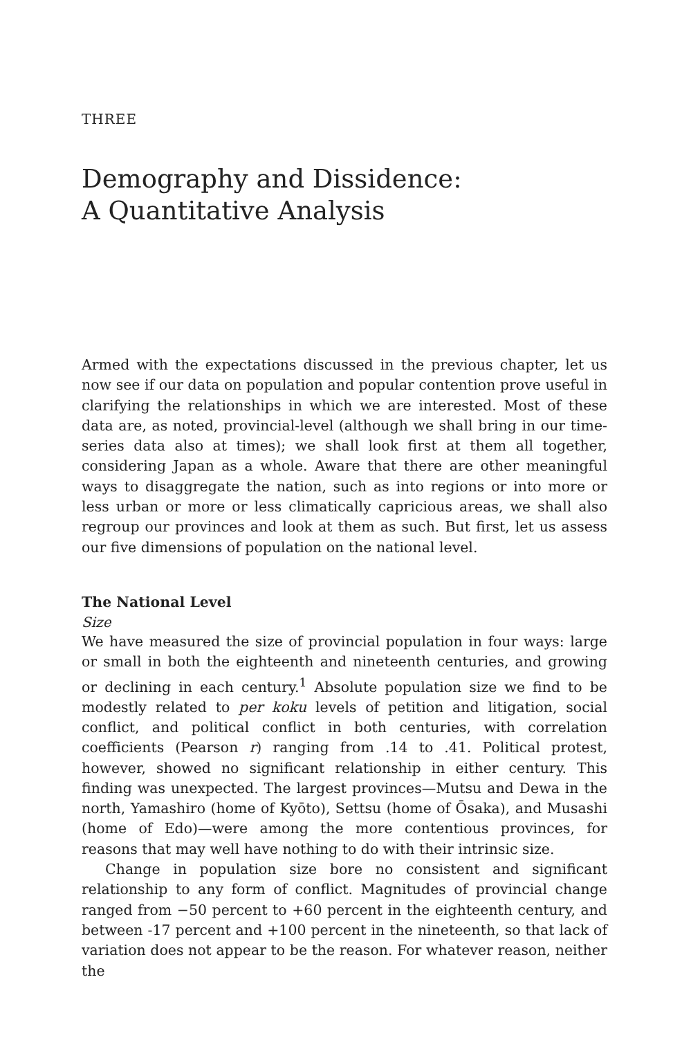THREE
Demography and Dissidence:
A Quantitative Analysis
Armed with the expectations discussed in the previous chapter, let us now see if our data on population and popular contention prove useful in clarifying the relationships in which we are interested. Most of these data are, as noted, provincial-level (although we shall bring in our time-series data also at times); we shall look first at them all together, considering Japan as a whole. Aware that there are other meaningful ways to disaggregate the nation, such as into regions or into more or less urban or more or less climatically capricious areas, we shall also regroup our provinces and look at them as such. But first, let us assess our five dimensions of population on the national level.
The National Level
Size
We have measured the size of provincial population in four ways: large or small in both the eighteenth and nineteenth centuries, and growing or declining in each century.<sup>1</sup> Absolute population size we find to be modestly related to per koku levels of petition and litigation, social conflict, and political conflict in both centuries, with correlation coefficients (Pearson r) ranging from .14 to .41. Political protest, however, showed no significant relationship in either century. This finding was unexpected. The largest provinces—Mutsu and Dewa in the north, Yamashiro (home of Kyōto), Settsu (home of Ōsaka), and Musashi (home of Edo)—were among the more contentious provinces, for reasons that may well have nothing to do with their intrinsic size.
Change in population size bore no consistent and significant relationship to any form of conflict. Magnitudes of provincial change ranged from −50 percent to +60 percent in the eighteenth century, and between -17 percent and +100 percent in the nineteenth, so that lack of variation does not appear to be the reason. For whatever reason, neither the